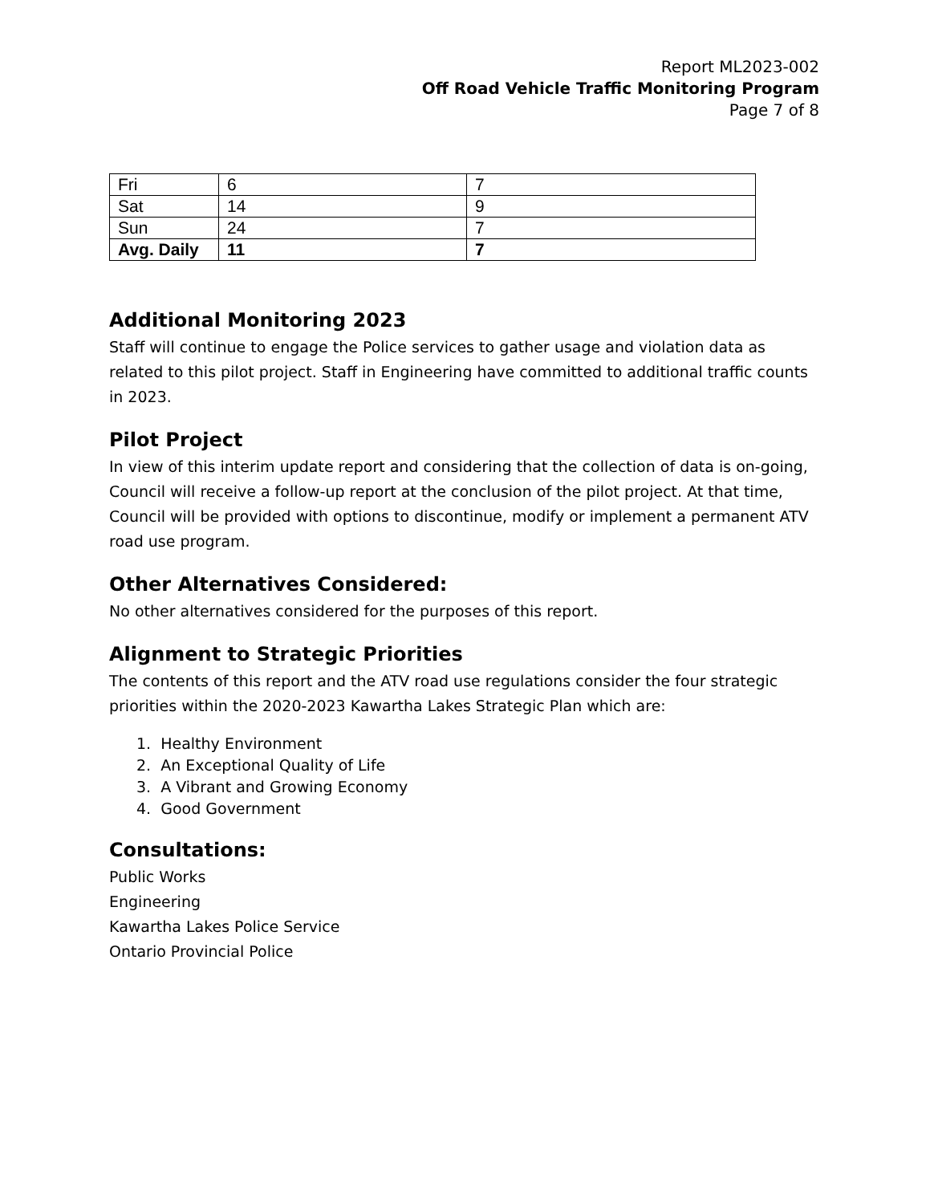Report ML2023-002
Off Road Vehicle Traffic Monitoring Program
Page 7 of 8
| Fri | 6 | 7 |
| Sat | 14 | 9 |
| Sun | 24 | 7 |
| Avg. Daily | 11 | 7 |
Additional Monitoring 2023
Staff will continue to engage the Police services to gather usage and violation data as related to this pilot project. Staff in Engineering have committed to additional traffic counts in 2023.
Pilot Project
In view of this interim update report and considering that the collection of data is on-going, Council will receive a follow-up report at the conclusion of the pilot project. At that time, Council will be provided with options to discontinue, modify or implement a permanent ATV road use program.
Other Alternatives Considered:
No other alternatives considered for the purposes of this report.
Alignment to Strategic Priorities
The contents of this report and the ATV road use regulations consider the four strategic priorities within the 2020-2023 Kawartha Lakes Strategic Plan which are:
1. Healthy Environment
2. An Exceptional Quality of Life
3. A Vibrant and Growing Economy
4. Good Government
Consultations:
Public Works
Engineering
Kawartha Lakes Police Service
Ontario Provincial Police